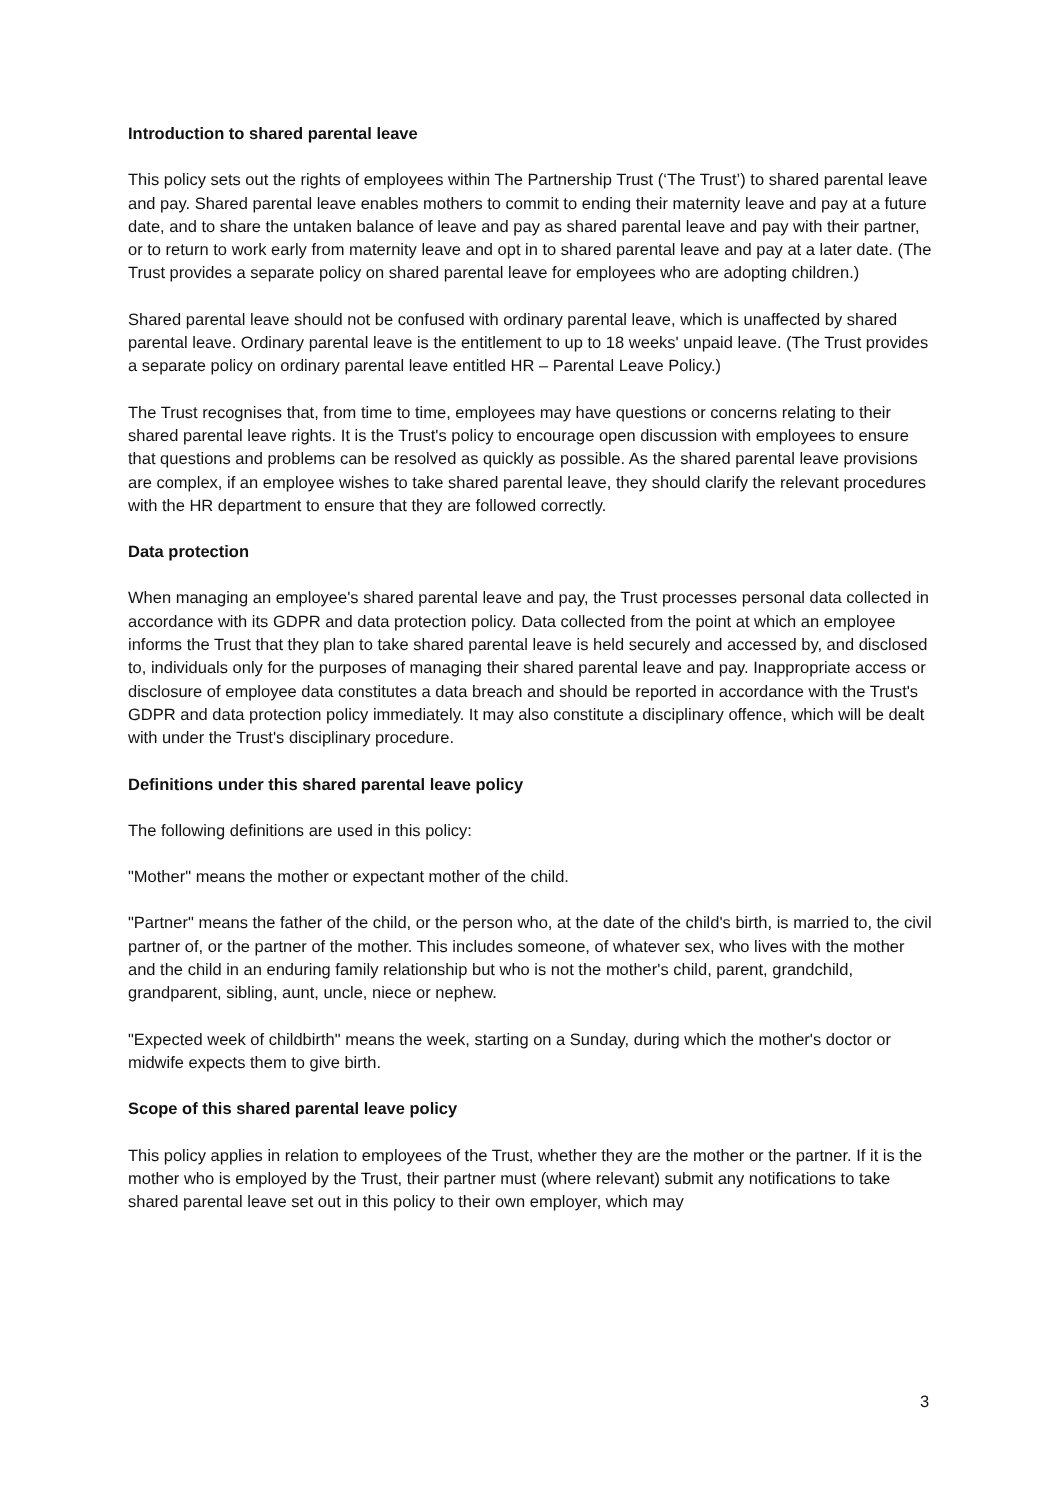Introduction to shared parental leave
This policy sets out the rights of employees within The Partnership Trust (‘The Trust’) to shared parental leave and pay. Shared parental leave enables mothers to commit to ending their maternity leave and pay at a future date, and to share the untaken balance of leave and pay as shared parental leave and pay with their partner, or to return to work early from maternity leave and opt in to shared parental leave and pay at a later date. (The Trust provides a separate policy on shared parental leave for employees who are adopting children.)
Shared parental leave should not be confused with ordinary parental leave, which is unaffected by shared parental leave. Ordinary parental leave is the entitlement to up to 18 weeks' unpaid leave. (The Trust provides a separate policy on ordinary parental leave entitled HR – Parental Leave Policy.)
The Trust recognises that, from time to time, employees may have questions or concerns relating to their shared parental leave rights. It is the Trust's policy to encourage open discussion with employees to ensure that questions and problems can be resolved as quickly as possible. As the shared parental leave provisions are complex, if an employee wishes to take shared parental leave, they should clarify the relevant procedures with the HR department to ensure that they are followed correctly.
Data protection
When managing an employee's shared parental leave and pay, the Trust processes personal data collected in accordance with its GDPR and data protection policy. Data collected from the point at which an employee informs the Trust that they plan to take shared parental leave is held securely and accessed by, and disclosed to, individuals only for the purposes of managing their shared parental leave and pay. Inappropriate access or disclosure of employee data constitutes a data breach and should be reported in accordance with the Trust's GDPR and data protection policy immediately. It may also constitute a disciplinary offence, which will be dealt with under the Trust's disciplinary procedure.
Definitions under this shared parental leave policy
The following definitions are used in this policy:
"Mother" means the mother or expectant mother of the child.
"Partner" means the father of the child, or the person who, at the date of the child's birth, is married to, the civil partner of, or the partner of the mother. This includes someone, of whatever sex, who lives with the mother and the child in an enduring family relationship but who is not the mother's child, parent, grandchild, grandparent, sibling, aunt, uncle, niece or nephew.
"Expected week of childbirth" means the week, starting on a Sunday, during which the mother's doctor or midwife expects them to give birth.
Scope of this shared parental leave policy
This policy applies in relation to employees of the Trust, whether they are the mother or the partner. If it is the mother who is employed by the Trust, their partner must (where relevant) submit any notifications to take shared parental leave set out in this policy to their own employer, which may
3